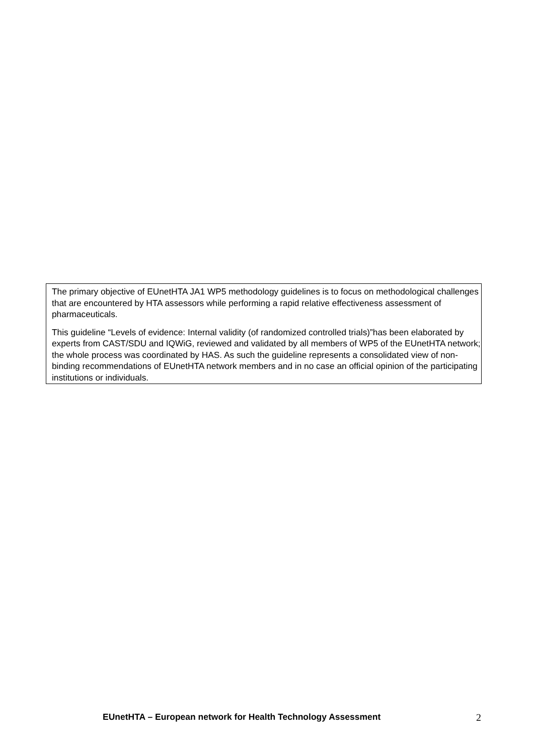The primary objective of EUnetHTA JA1 WP5 methodology guidelines is to focus on methodological challenges that are encountered by HTA assessors while performing a rapid relative effectiveness assessment of pharmaceuticals.
This guideline “Levels of evidence: Internal validity (of randomized controlled trials)”has been elaborated by experts from CAST/SDU and IQWiG, reviewed and validated by all members of WP5 of the EUnetHTA network; the whole process was coordinated by HAS. As such the guideline represents a consolidated view of non-binding recommendations of EUnetHTA network members and in no case an official opinion of the participating institutions or individuals.
EUnetHTA – European network for Health Technology Assessment 2